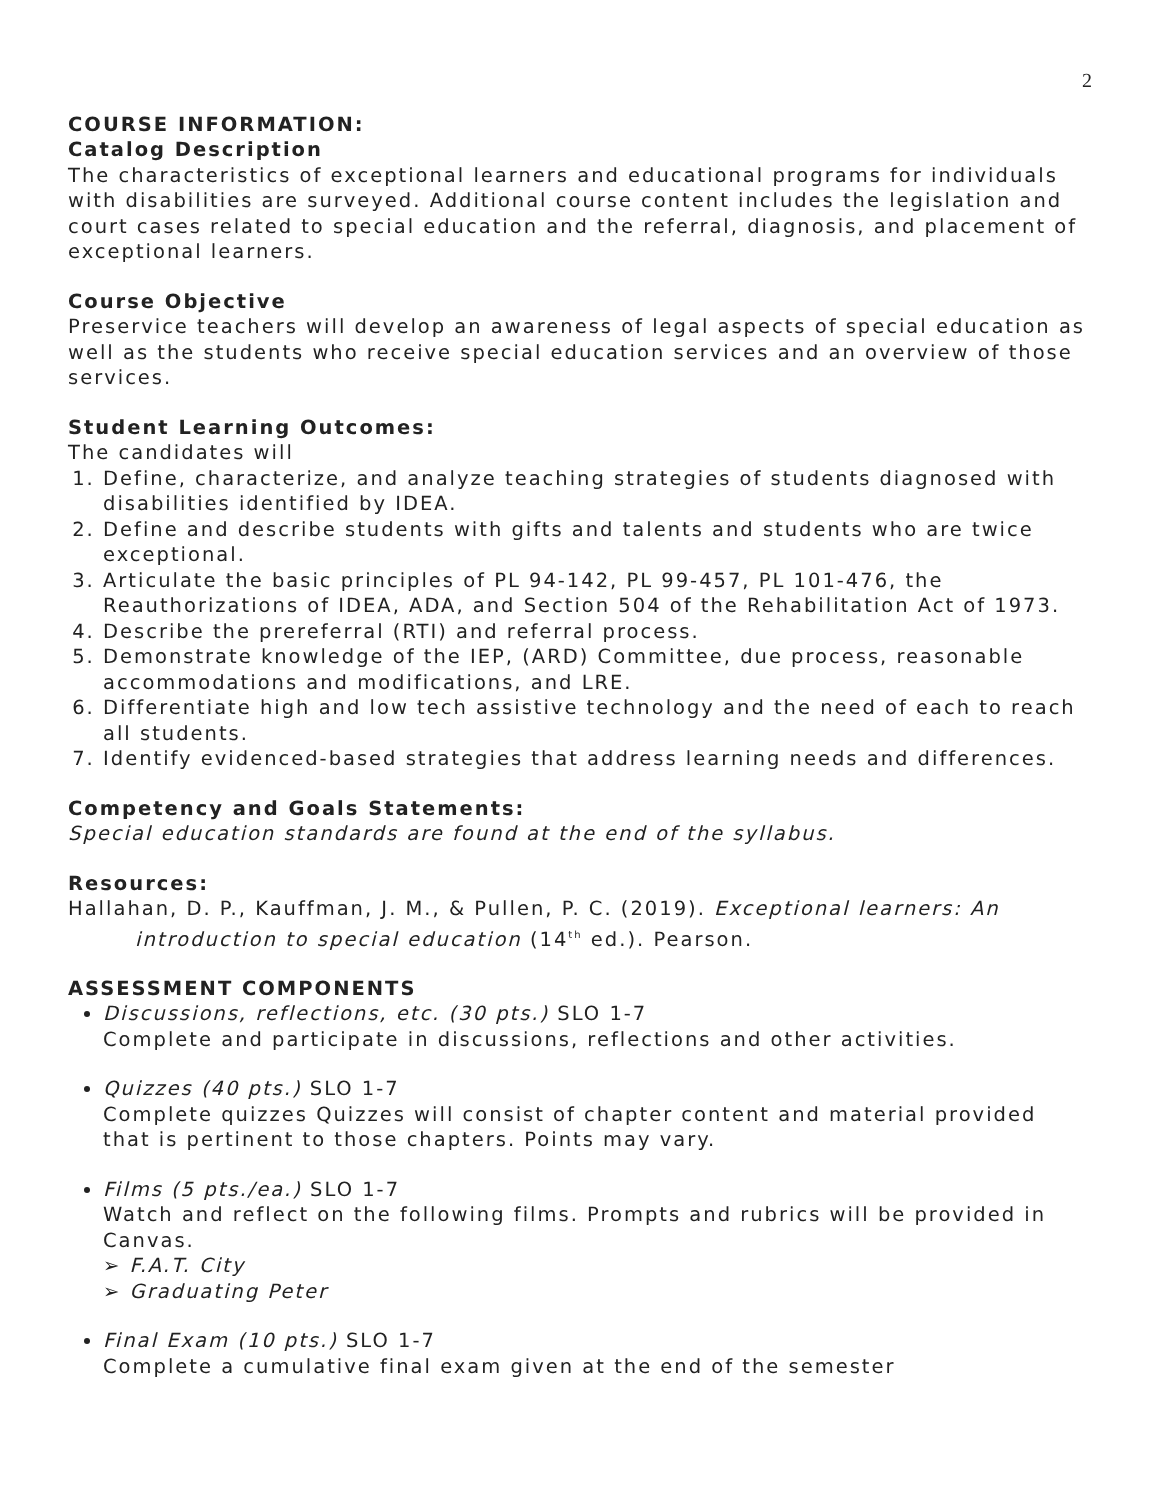2
COURSE INFORMATION:
Catalog Description
The characteristics of exceptional learners and educational programs for individuals with disabilities are surveyed. Additional course content includes the legislation and court cases related to special education and the referral, diagnosis, and placement of exceptional learners.
Course Objective
Preservice teachers will develop an awareness of legal aspects of special education as well as the students who receive special education services and an overview of those services.
Student Learning Outcomes:
The candidates will
1. Define, characterize, and analyze teaching strategies of students diagnosed with disabilities identified by IDEA.
2. Define and describe students with gifts and talents and students who are twice exceptional.
3. Articulate the basic principles of PL 94-142, PL 99-457, PL 101-476, the Reauthorizations of IDEA, ADA, and Section 504 of the Rehabilitation Act of 1973.
4. Describe the prereferral (RTI) and referral process.
5. Demonstrate knowledge of the IEP, (ARD) Committee, due process, reasonable accommodations and modifications, and LRE.
6. Differentiate high and low tech assistive technology and the need of each to reach all students.
7. Identify evidenced-based strategies that address learning needs and differences.
Competency and Goals Statements:
Special education standards are found at the end of the syllabus.
Resources:
Hallahan, D. P., Kauffman, J. M., & Pullen, P. C. (2019). Exceptional learners: An introduction to special education (14<sup>th</sup> ed.). Pearson.
ASSESSMENT COMPONENTS
Discussions, reflections, etc. (30 pts.) SLO 1-7
Complete and participate in discussions, reflections and other activities.
Quizzes (40 pts.) SLO 1-7
Complete quizzes Quizzes will consist of chapter content and material provided that is pertinent to those chapters. Points may vary.
Films (5 pts./ea.) SLO 1-7
Watch and reflect on the following films. Prompts and rubrics will be provided in Canvas.
➢ F.A.T. City
➢ Graduating Peter
Final Exam (10 pts.) SLO 1-7
Complete a cumulative final exam given at the end of the semester